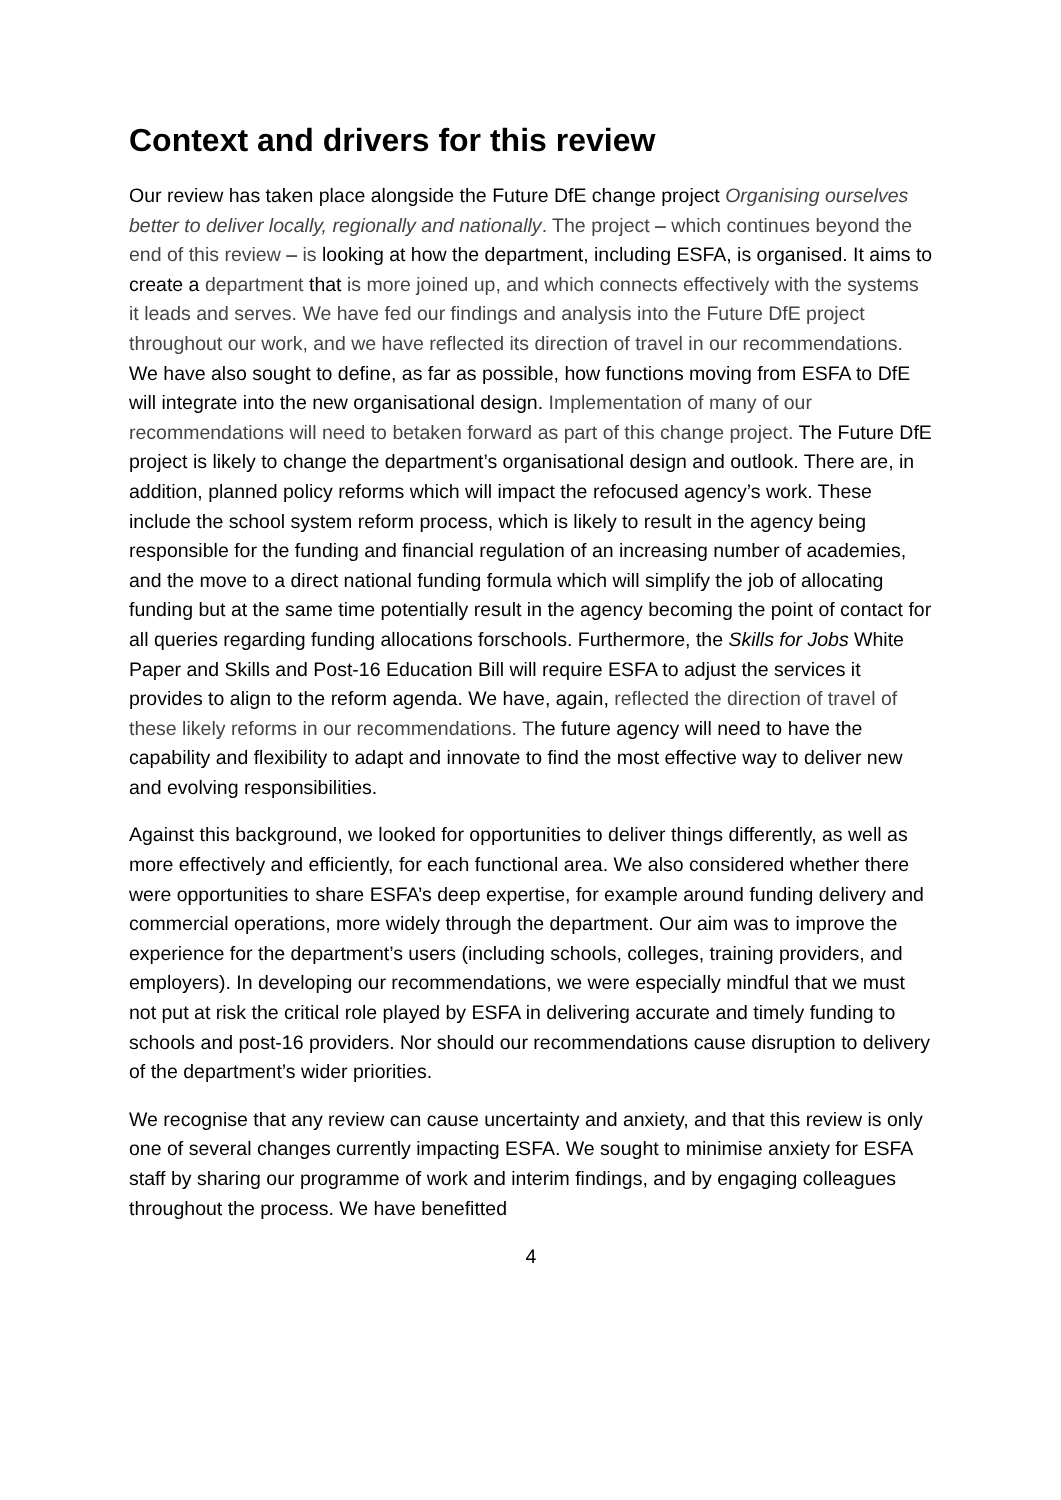Context and drivers for this review
Our review has taken place alongside the Future DfE change project Organising ourselves better to deliver locally, regionally and nationally. The project – which continues beyond the end of this review – is looking at how the department, including ESFA, is organised. It aims to create a department that is more joined up, and which connects effectively with the systems it leads and serves. We have fed our findings and analysis into the Future DfE project throughout our work, and we have reflected its direction of travel in our recommendations. We have also sought to define, as far as possible, how functions moving from ESFA to DfE will integrate into the new organisational design. Implementation of many of our recommendations will need to betaken forward as part of this change project. The Future DfE project is likely to change the department’s organisational design and outlook. There are, in addition, planned policy reforms which will impact the refocused agency’s work. These include the school system reform process, which is likely to result in the agency being responsible for the funding and financial regulation of an increasing number of academies, and the move to a direct national funding formula which will simplify the job of allocating funding but at the same time potentially result in the agency becoming the point of contact for all queries regarding funding allocations forschools. Furthermore, the Skills for Jobs White Paper and Skills and Post-16 Education Bill will require ESFA to adjust the services it provides to align to the reform agenda. We have, again, reflected the direction of travel of these likely reforms in our recommendations. The future agency will need to have the capability and flexibility to adapt and innovate to find the most effective way to deliver new and evolving responsibilities.
Against this background, we looked for opportunities to deliver things differently, as well as more effectively and efficiently, for each functional area. We also considered whether there were opportunities to share ESFA’s deep expertise, for example around funding delivery and commercial operations, more widely through the department. Our aim was to improve the experience for the department’s users (including schools, colleges, training providers, and employers). In developing our recommendations, we were especially mindful that we must not put at risk the critical role played by ESFA in delivering accurate and timely funding to schools and post-16 providers. Nor should our recommendations cause disruption to delivery of the department’s wider priorities.
We recognise that any review can cause uncertainty and anxiety, and that this review is only one of several changes currently impacting ESFA. We sought to minimise anxiety for ESFA staff by sharing our programme of work and interim findings, and by engaging colleagues throughout the process. We have benefitted
4